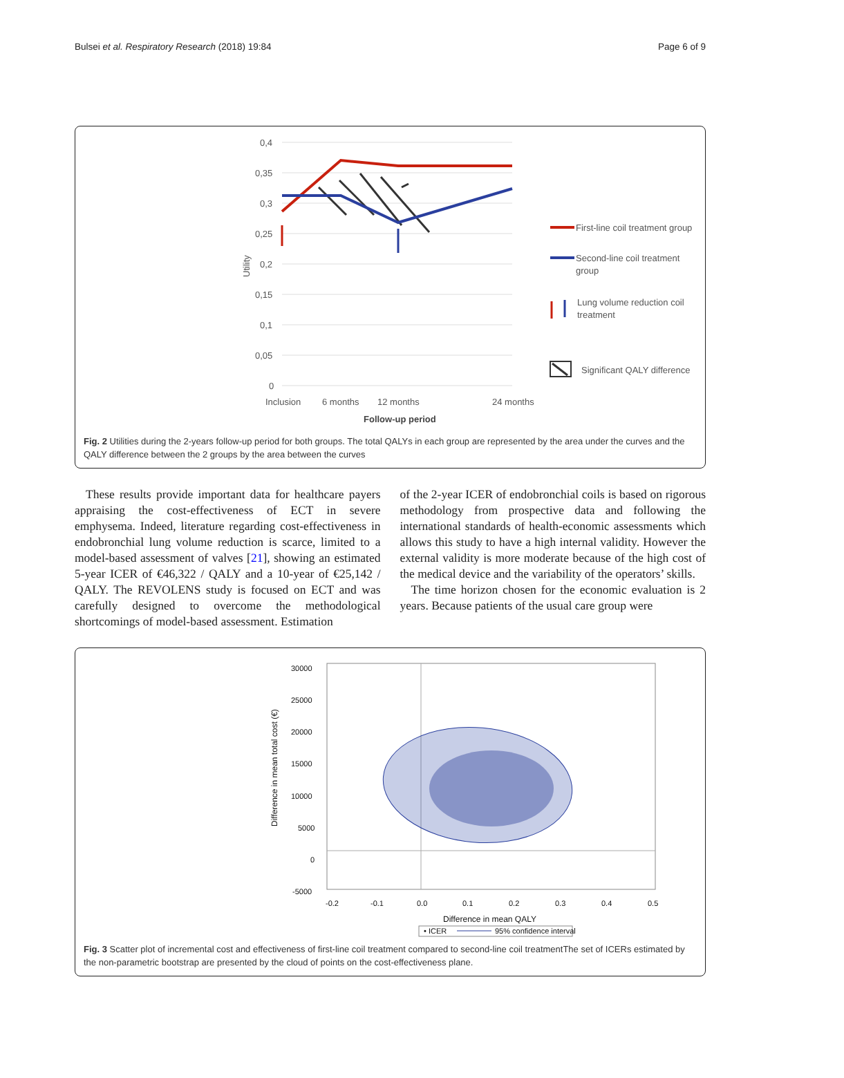Bulsei et al. Respiratory Research (2018) 19:84 Page 6 of 9
0,4
0,35
0,3
0,25
0,2
0,15
0,1
0,05
0
Utility
Inclusion
6 months
12 months
24 months
Follow-up period
First-line coil treatment group
Second-line coil treatment
group
Lung volume reduction coil
treatment
Significant QALY difference
Fig. 2 Utilities during the 2-years follow-up period for both groups. The total QALYs in each group are represented by the area under the curves and the QALY difference between the 2 groups by the area between the curves
These results provide important data for healthcare payers appraising the cost-effectiveness of ECT in severe emphysema. Indeed, literature regarding cost-effectiveness in endobronchial lung volume reduction is scarce, limited to a model-based assessment of valves [21], showing an estimated 5-year ICER of €46,322 / QALY and a 10-year of €25,142 / QALY. The REVOLENS study is focused on ECT and was carefully designed to overcome the methodological shortcomings of model-based assessment. Estimation
of the 2-year ICER of endobronchial coils is based on rigorous methodology from prospective data and following the international standards of health-economic assessments which allows this study to have a high internal validity. However the external validity is more moderate because of the high cost of the medical device and the variability of the operators’ skills.
The time horizon chosen for the economic evaluation is 2 years. Because patients of the usual care group were
30000
25000
20000
15000
10000
5000
0
-5000
-0.2
-0.1
0.0
0.1
0.2
0.3
0.4
0.5
Difference in mean total cost (€)
Difference in mean QALY
• ICER
95% confidence interval
Fig. 3 Scatter plot of incremental cost and effectiveness of first-line coil treatment compared to second-line coil treatmentThe set of ICERs estimated by the non-parametric bootstrap are presented by the cloud of points on the cost-effectiveness plane.